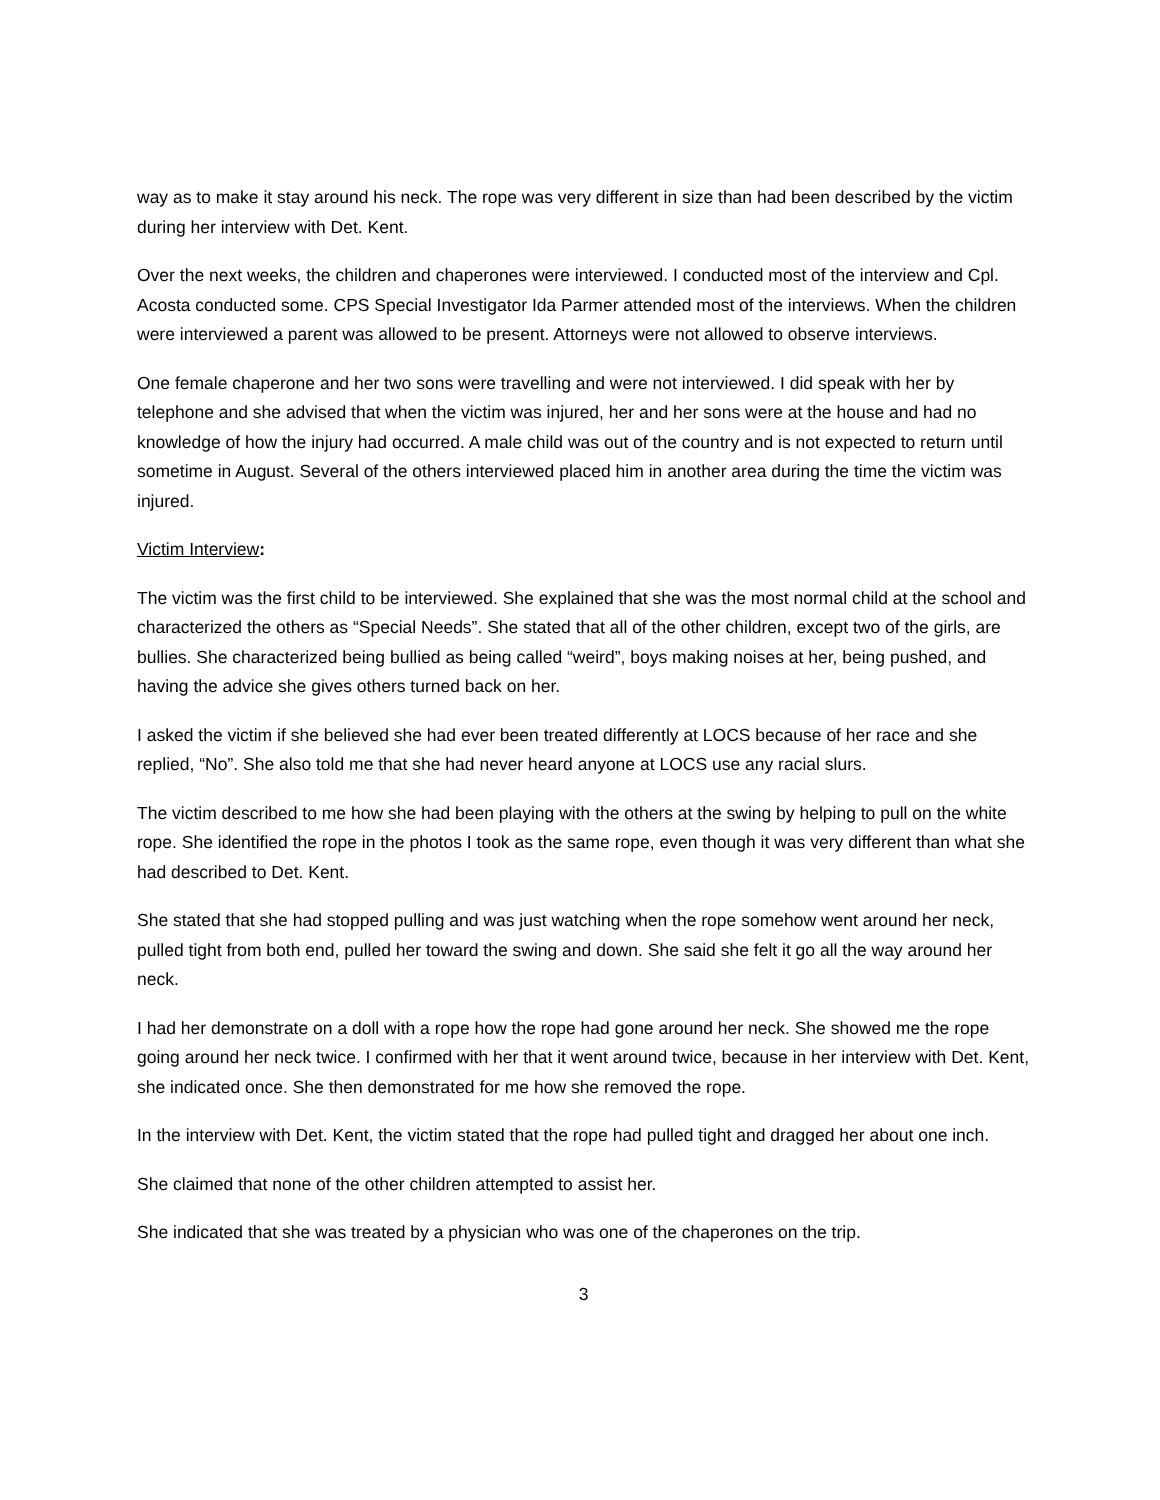way as to make it stay around his neck. The rope was very different in size than had been described by the victim during her interview with Det. Kent.
Over the next weeks, the children and chaperones were interviewed. I conducted most of the interview and Cpl. Acosta conducted some. CPS Special Investigator Ida Parmer attended most of the interviews. When the children were interviewed a parent was allowed to be present. Attorneys were not allowed to observe interviews.
One female chaperone and her two sons were travelling and were not interviewed. I did speak with her by telephone and she advised that when the victim was injured, her and her sons were at the house and had no knowledge of how the injury had occurred. A male child was out of the country and is not expected to return until sometime in August. Several of the others interviewed placed him in another area during the time the victim was injured.
Victim Interview:
The victim was the first child to be interviewed. She explained that she was the most normal child at the school and characterized the others as “Special Needs”. She stated that all of the other children, except two of the girls, are bullies. She characterized being bullied as being called “weird”, boys making noises at her, being pushed, and having the advice she gives others turned back on her.
I asked the victim if she believed she had ever been treated differently at LOCS because of her race and she replied, “No”. She also told me that she had never heard anyone at LOCS use any racial slurs.
The victim described to me how she had been playing with the others at the swing by helping to pull on the white rope. She identified the rope in the photos I took as the same rope, even though it was very different than what she had described to Det. Kent.
She stated that she had stopped pulling and was just watching when the rope somehow went around her neck, pulled tight from both end, pulled her toward the swing and down. She said she felt it go all the way around her neck.
I had her demonstrate on a doll with a rope how the rope had gone around her neck. She showed me the rope going around her neck twice. I confirmed with her that it went around twice, because in her interview with Det. Kent, she indicated once. She then demonstrated for me how she removed the rope.
In the interview with Det. Kent, the victim stated that the rope had pulled tight and dragged her about one inch.
She claimed that none of the other children attempted to assist her.
She indicated that she was treated by a physician who was one of the chaperones on the trip.
3